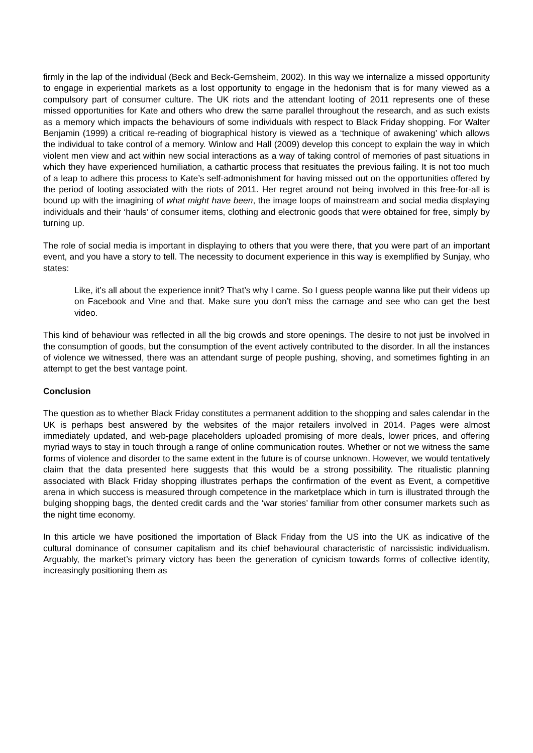firmly in the lap of the individual (Beck and Beck-Gernsheim, 2002). In this way we internalize a missed opportunity to engage in experiential markets as a lost opportunity to engage in the hedonism that is for many viewed as a compulsory part of consumer culture. The UK riots and the attendant looting of 2011 represents one of these missed opportunities for Kate and others who drew the same parallel throughout the research, and as such exists as a memory which impacts the behaviours of some individuals with respect to Black Friday shopping. For Walter Benjamin (1999) a critical re-reading of biographical history is viewed as a ‘technique of awakening’ which allows the individual to take control of a memory. Winlow and Hall (2009) develop this concept to explain the way in which violent men view and act within new social interactions as a way of taking control of memories of past situations in which they have experienced humiliation, a cathartic process that resituates the previous failing. It is not too much of a leap to adhere this process to Kate’s self-admonishment for having missed out on the opportunities offered by the period of looting associated with the riots of 2011. Her regret around not being involved in this free-for-all is bound up with the imagining of what might have been, the image loops of mainstream and social media displaying individuals and their ‘hauls’ of consumer items, clothing and electronic goods that were obtained for free, simply by turning up.
The role of social media is important in displaying to others that you were there, that you were part of an important event, and you have a story to tell. The necessity to document experience in this way is exemplified by Sunjay, who states:
Like, it’s all about the experience innit? That’s why I came. So I guess people wanna like put their videos up on Facebook and Vine and that. Make sure you don’t miss the carnage and see who can get the best video.
This kind of behaviour was reflected in all the big crowds and store openings. The desire to not just be involved in the consumption of goods, but the consumption of the event actively contributed to the disorder. In all the instances of violence we witnessed, there was an attendant surge of people pushing, shoving, and sometimes fighting in an attempt to get the best vantage point.
Conclusion
The question as to whether Black Friday constitutes a permanent addition to the shopping and sales calendar in the UK is perhaps best answered by the websites of the major retailers involved in 2014. Pages were almost immediately updated, and web-page placeholders uploaded promising of more deals, lower prices, and offering myriad ways to stay in touch through a range of online communication routes. Whether or not we witness the same forms of violence and disorder to the same extent in the future is of course unknown. However, we would tentatively claim that the data presented here suggests that this would be a strong possibility. The ritualistic planning associated with Black Friday shopping illustrates perhaps the confirmation of the event as Event, a competitive arena in which success is measured through competence in the marketplace which in turn is illustrated through the bulging shopping bags, the dented credit cards and the ‘war stories’ familiar from other consumer markets such as the night time economy.
In this article we have positioned the importation of Black Friday from the US into the UK as indicative of the cultural dominance of consumer capitalism and its chief behavioural characteristic of narcissistic individualism. Arguably, the market’s primary victory has been the generation of cynicism towards forms of collective identity, increasingly positioning them as